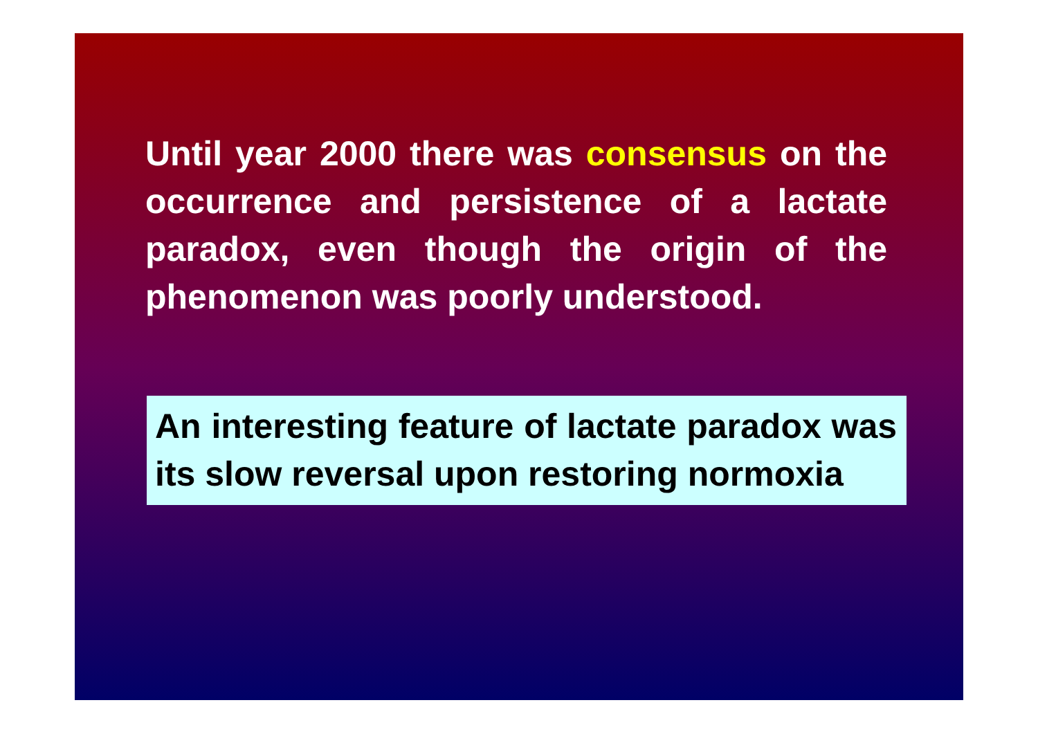Until year 2000 there was consensus on the occurrence and persistence of a lactate paradox, even though the origin of the phenomenon was poorly understood.
An interesting feature of lactate paradox was its slow reversal upon restoring normoxia